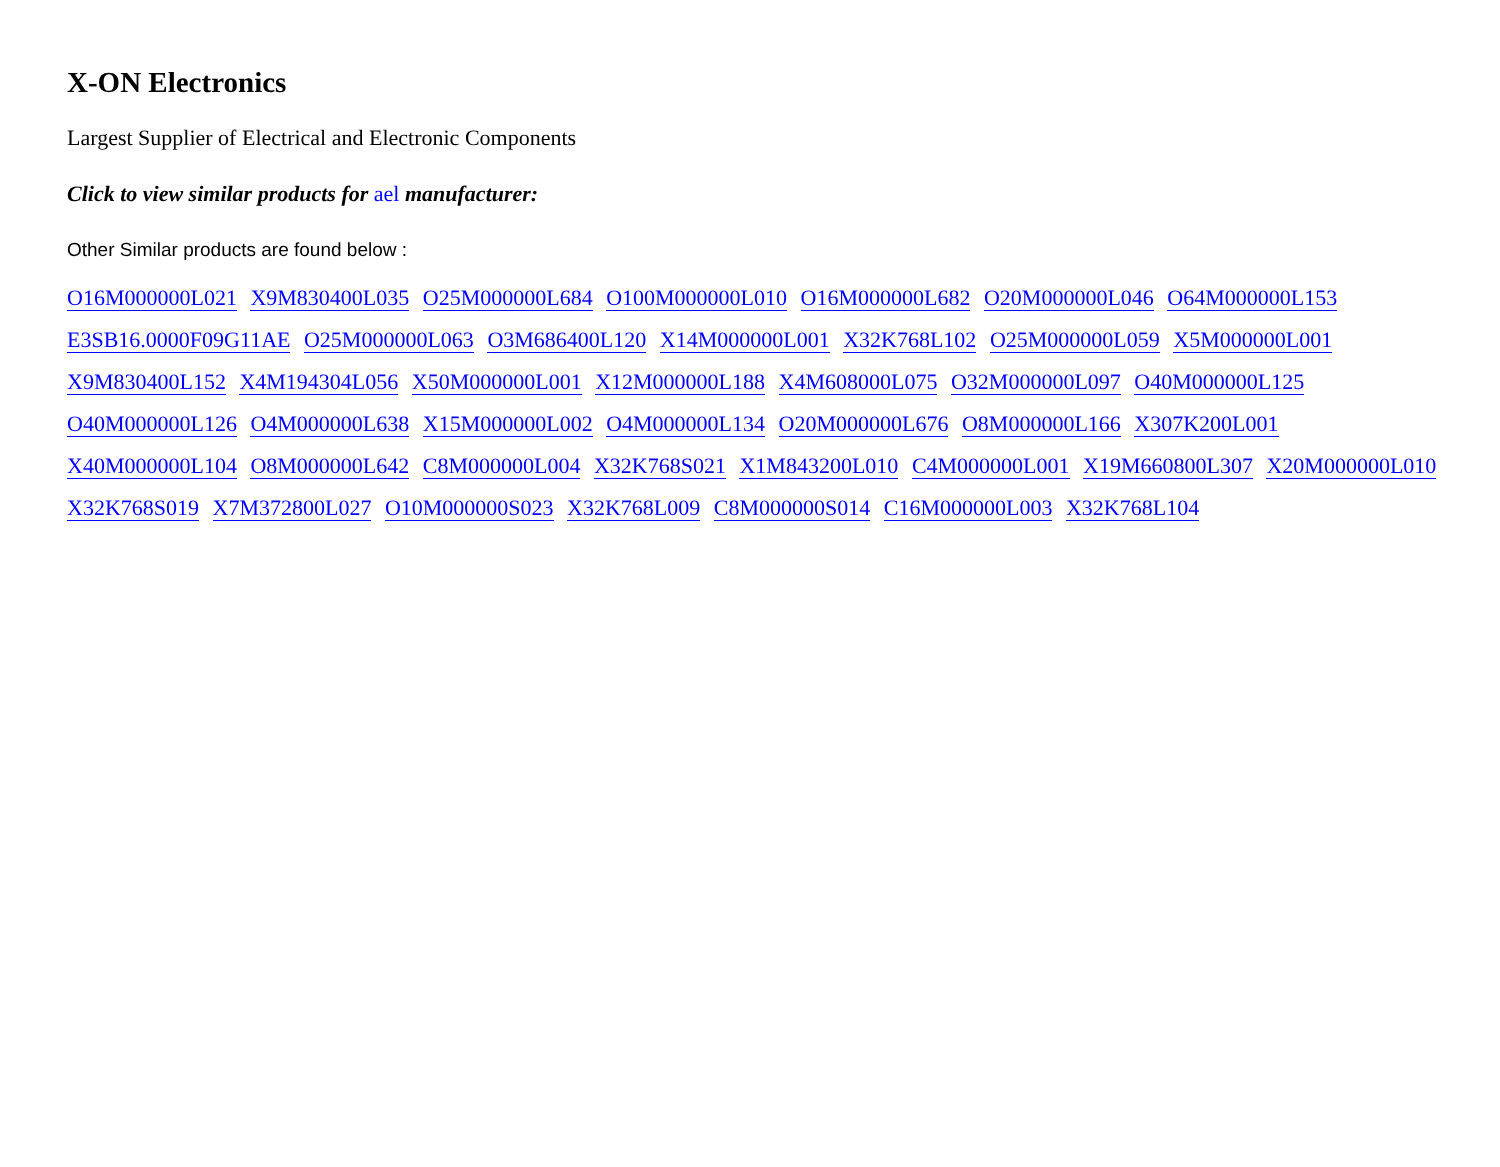X-ON Electronics
Largest Supplier of Electrical and Electronic Components
Click to view similar products for ael manufacturer:
Other Similar products are found below :
O16M000000L021 X9M830400L035 O25M000000L684 O100M000000L010 O16M000000L682 O20M000000L046 O64M000000L153 E3SB16.0000F09G11AE O25M000000L063 O3M686400L120 X14M000000L001 X32K768L102 O25M000000L059 X5M000000L001 X9M830400L152 X4M194304L056 X50M000000L001 X12M000000L188 X4M608000L075 O32M000000L097 O40M000000L125 O40M000000L126 O4M000000L638 X15M000000L002 O4M000000L134 O20M000000L676 O8M000000L166 X307K200L001 X40M000000L104 O8M000000L642 C8M000000L004 X32K768S021 X1M843200L010 C4M000000L001 X19M660800L307 X20M000000L010 X32K768S019 X7M372800L027 O10M000000S023 X32K768L009 C8M000000S014 C16M000000L003 X32K768L104